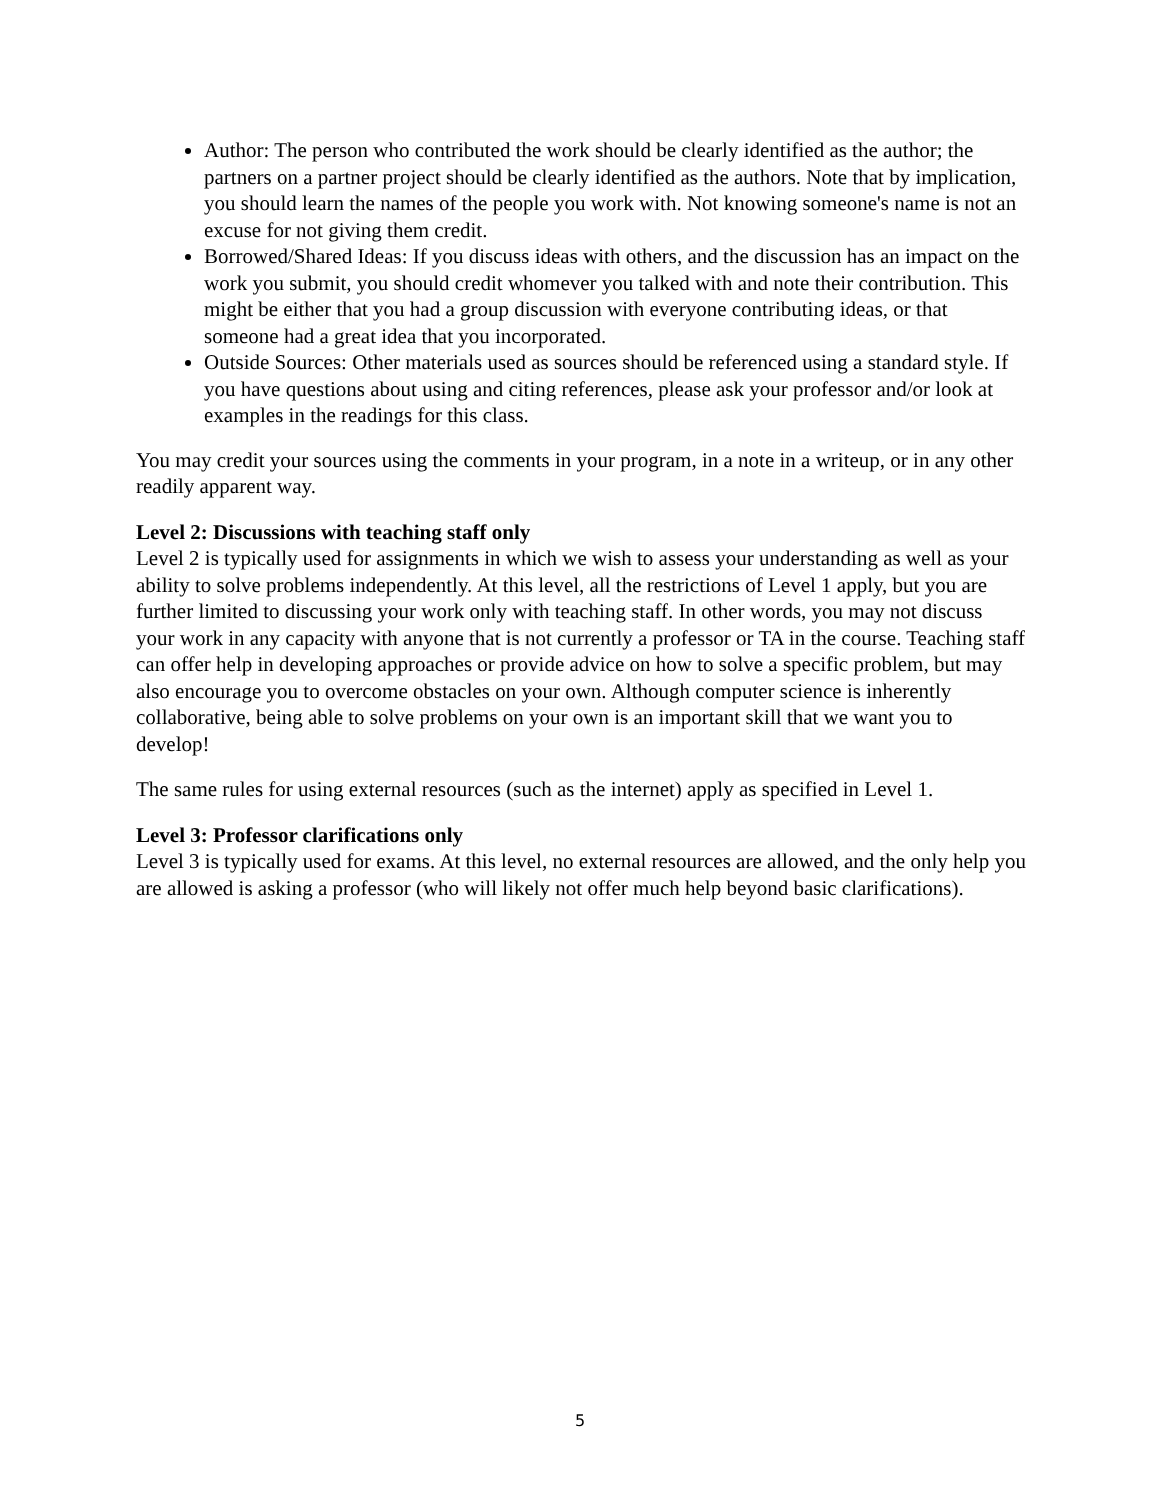Author: The person who contributed the work should be clearly identified as the author; the partners on a partner project should be clearly identified as the authors. Note that by implication, you should learn the names of the people you work with. Not knowing someone's name is not an excuse for not giving them credit.
Borrowed/Shared Ideas: If you discuss ideas with others, and the discussion has an impact on the work you submit, you should credit whomever you talked with and note their contribution. This might be either that you had a group discussion with everyone contributing ideas, or that someone had a great idea that you incorporated.
Outside Sources: Other materials used as sources should be referenced using a standard style. If you have questions about using and citing references, please ask your professor and/or look at examples in the readings for this class.
You may credit your sources using the comments in your program, in a note in a writeup, or in any other readily apparent way.
Level 2: Discussions with teaching staff only
Level 2 is typically used for assignments in which we wish to assess your understanding as well as your ability to solve problems independently. At this level, all the restrictions of Level 1 apply, but you are further limited to discussing your work only with teaching staff. In other words, you may not discuss your work in any capacity with anyone that is not currently a professor or TA in the course. Teaching staff can offer help in developing approaches or provide advice on how to solve a specific problem, but may also encourage you to overcome obstacles on your own. Although computer science is inherently collaborative, being able to solve problems on your own is an important skill that we want you to develop!
The same rules for using external resources (such as the internet) apply as specified in Level 1.
Level 3: Professor clarifications only
Level 3 is typically used for exams. At this level, no external resources are allowed, and the only help you are allowed is asking a professor (who will likely not offer much help beyond basic clarifications).
5